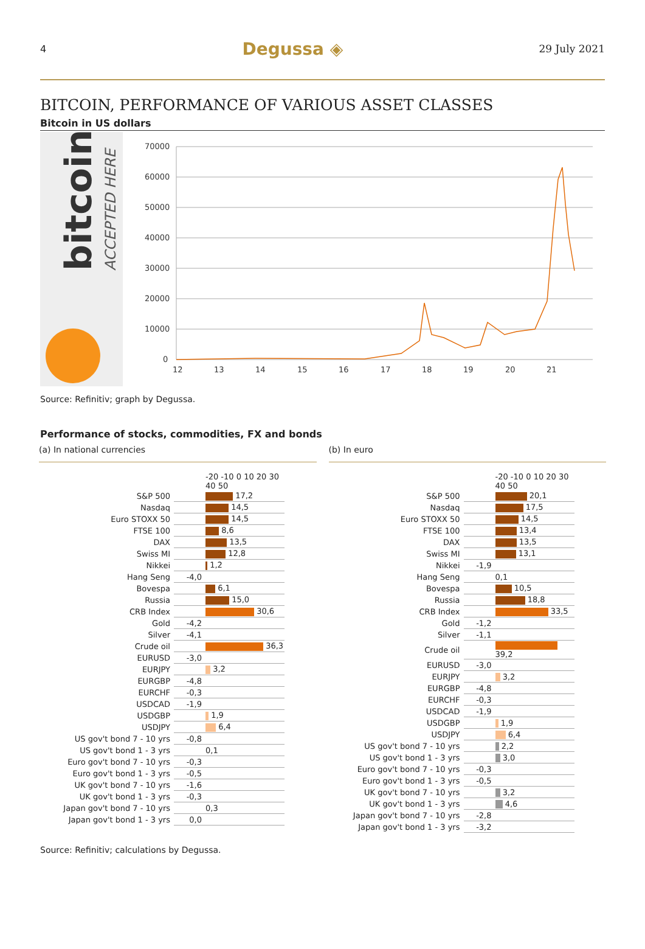4 Degussa ◈ 29 July 2021
BITCOIN, PERFORMANCE OF VARIOUS ASSET CLASSES
Bitcoin in US dollars
bitcoin
ACCEPTED HERE
70000
60000
50000
40000
30000
20000
10000
0
12
13
14
15
16
17
18
19
20
21
Source: Refinitiv; graph by Degussa.
Performance of stocks, commodities, FX and bonds
(a) In national currencies
| | | -20 -10 0 10 20 30 40 50 |
| S&P 500 | | 17,2 |
| Nasdaq | | 14,5 |
| Euro STOXX 50 | | 14,5 |
| FTSE 100 | | 8,6 |
| DAX | | 13,5 |
| Swiss MI | | 12,8 |
| Nikkei | | 1,2 |
| Hang Seng | -4,0 | |
| Bovespa | | 6,1 |
| Russia | | 15,0 |
| CRB Index | | 30,6 |
| Gold | -4,2 | |
| Silver | -4,1 | |
| Crude oil | | 36,3 |
| EURUSD | -3,0 | |
| EURJPY | | 3,2 |
| EURGBP | -4,8 | |
| EURCHF | -0,3 | |
| USDCAD | -1,9 | |
| USDGBP | | 1,9 |
| USDJPY | | 6,4 |
| US gov't bond 7 - 10 yrs | -0,8 | |
| US gov't bond 1 - 3 yrs | | 0,1 |
| Euro gov't bond 7 - 10 yrs | -0,3 | |
| Euro gov't bond 1 - 3 yrs | -0,5 | |
| UK gov't bond 7 - 10 yrs | -1,6 | |
| UK gov't bond 1 - 3 yrs | -0,3 | |
| Japan gov't bond 7 - 10 yrs | | 0,3 |
| Japan gov't bond 1 - 3 yrs | 0,0 | |
(b) In euro
| | | -20 -10 0 10 20 30 40 50 |
| S&P 500 | | 20,1 |
| Nasdaq | | 17,5 |
| Euro STOXX 50 | | 14,5 |
| FTSE 100 | | 13,4 |
| DAX | | 13,5 |
| Swiss MI | | 13,1 |
| Nikkei | -1,9 | |
| Hang Seng | | 0,1 |
| Bovespa | | 10,5 |
| Russia | | 18,8 |
| CRB Index | | 33,5 |
| Gold | -1,2 | |
| Silver | -1,1 | |
| Crude oil | | 39,2 |
| EURUSD | -3,0 | |
| EURJPY | | 3,2 |
| EURGBP | -4,8 | |
| EURCHF | -0,3 | |
| USDCAD | -1,9 | |
| USDGBP | | 1,9 |
| USDJPY | | 6,4 |
| US gov't bond 7 - 10 yrs | | 2,2 |
| US gov't bond 1 - 3 yrs | | 3,0 |
| Euro gov't bond 7 - 10 yrs | -0,3 | |
| Euro gov't bond 1 - 3 yrs | -0,5 | |
| UK gov't bond 7 - 10 yrs | | 3,2 |
| UK gov't bond 1 - 3 yrs | | 4,6 |
| Japan gov't bond 7 - 10 yrs | -2,8 | |
| Japan gov't bond 1 - 3 yrs | -3,2 | |
Source: Refinitiv; calculations by Degussa.